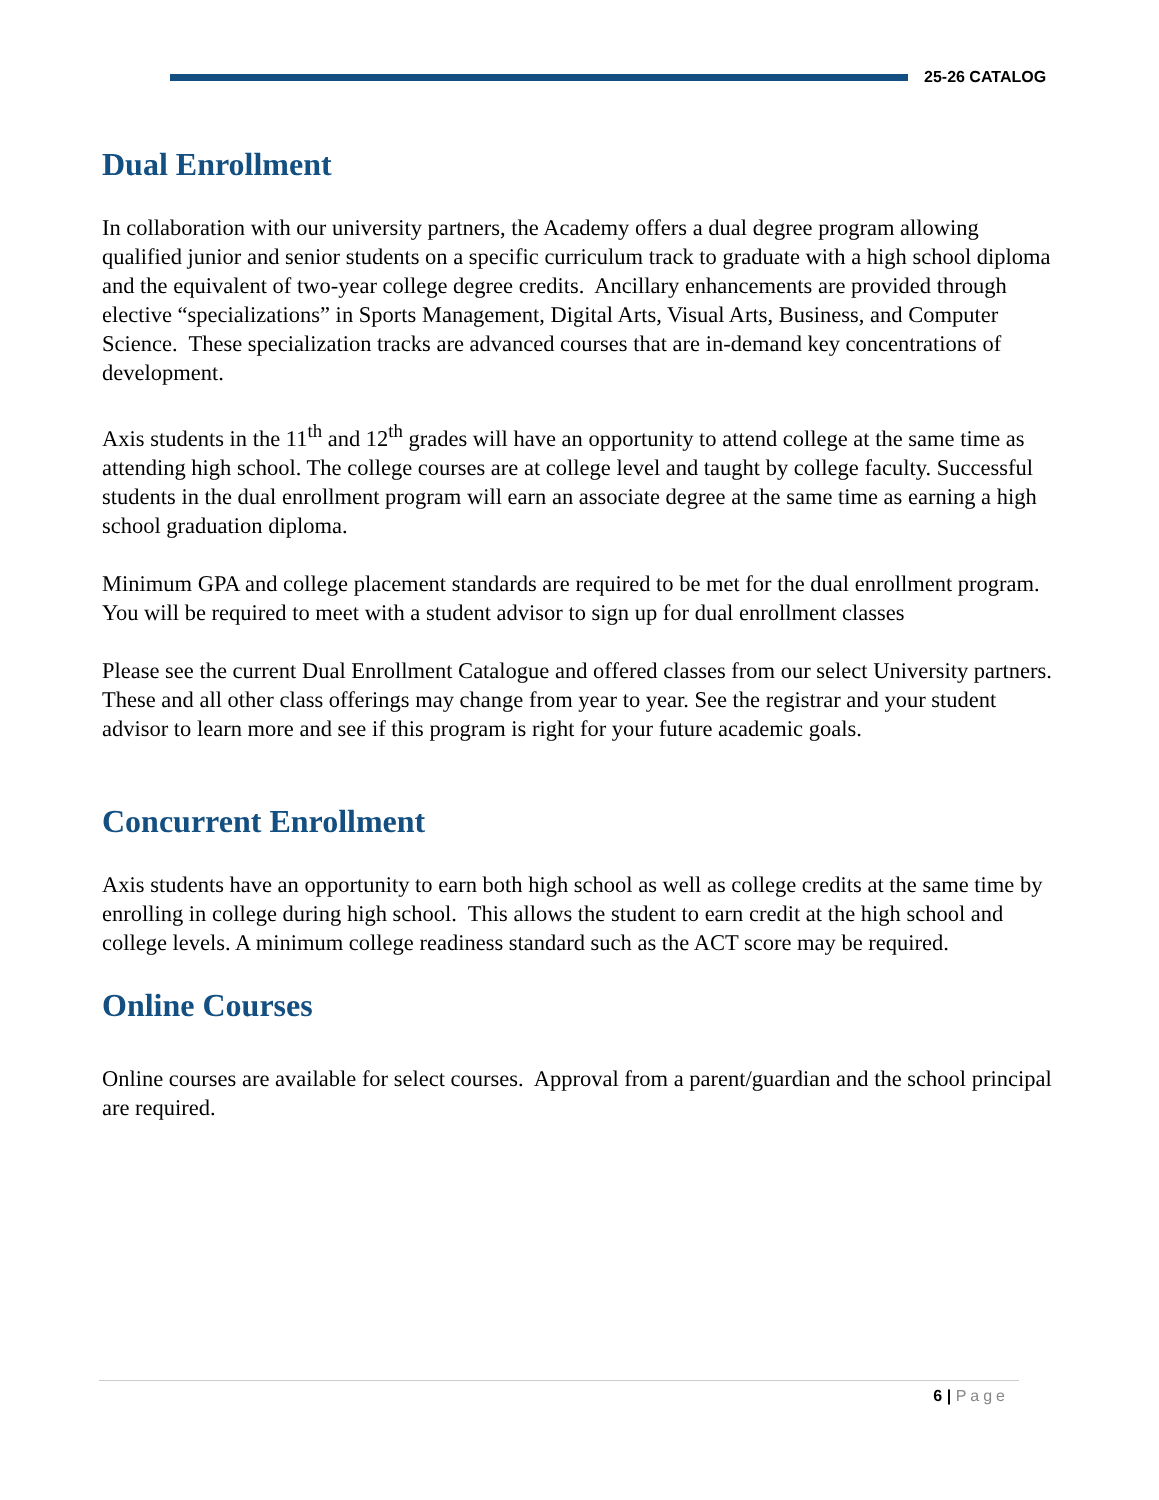25-26 CATALOG
Dual Enrollment
In collaboration with our university partners, the Academy offers a dual degree program allowing qualified junior and senior students on a specific curriculum track to graduate with a high school diploma and the equivalent of two-year college degree credits. Ancillary enhancements are provided through elective “specializations” in Sports Management, Digital Arts, Visual Arts, Business, and Computer Science. These specialization tracks are advanced courses that are in-demand key concentrations of development.
Axis students in the 11<sup>th</sup> and 12<sup>th</sup> grades will have an opportunity to attend college at the same time as attending high school. The college courses are at college level and taught by college faculty. Successful students in the dual enrollment program will earn an associate degree at the same time as earning a high school graduation diploma.
Minimum GPA and college placement standards are required to be met for the dual enrollment program. You will be required to meet with a student advisor to sign up for dual enrollment classes
Please see the current Dual Enrollment Catalogue and offered classes from our select University partners. These and all other class offerings may change from year to year. See the registrar and your student advisor to learn more and see if this program is right for your future academic goals.
Concurrent Enrollment
Axis students have an opportunity to earn both high school as well as college credits at the same time by enrolling in college during high school. This allows the student to earn credit at the high school and college levels. A minimum college readiness standard such as the ACT score may be required.
Online Courses
Online courses are available for select courses. Approval from a parent/guardian and the school principal are required.
6 | Page